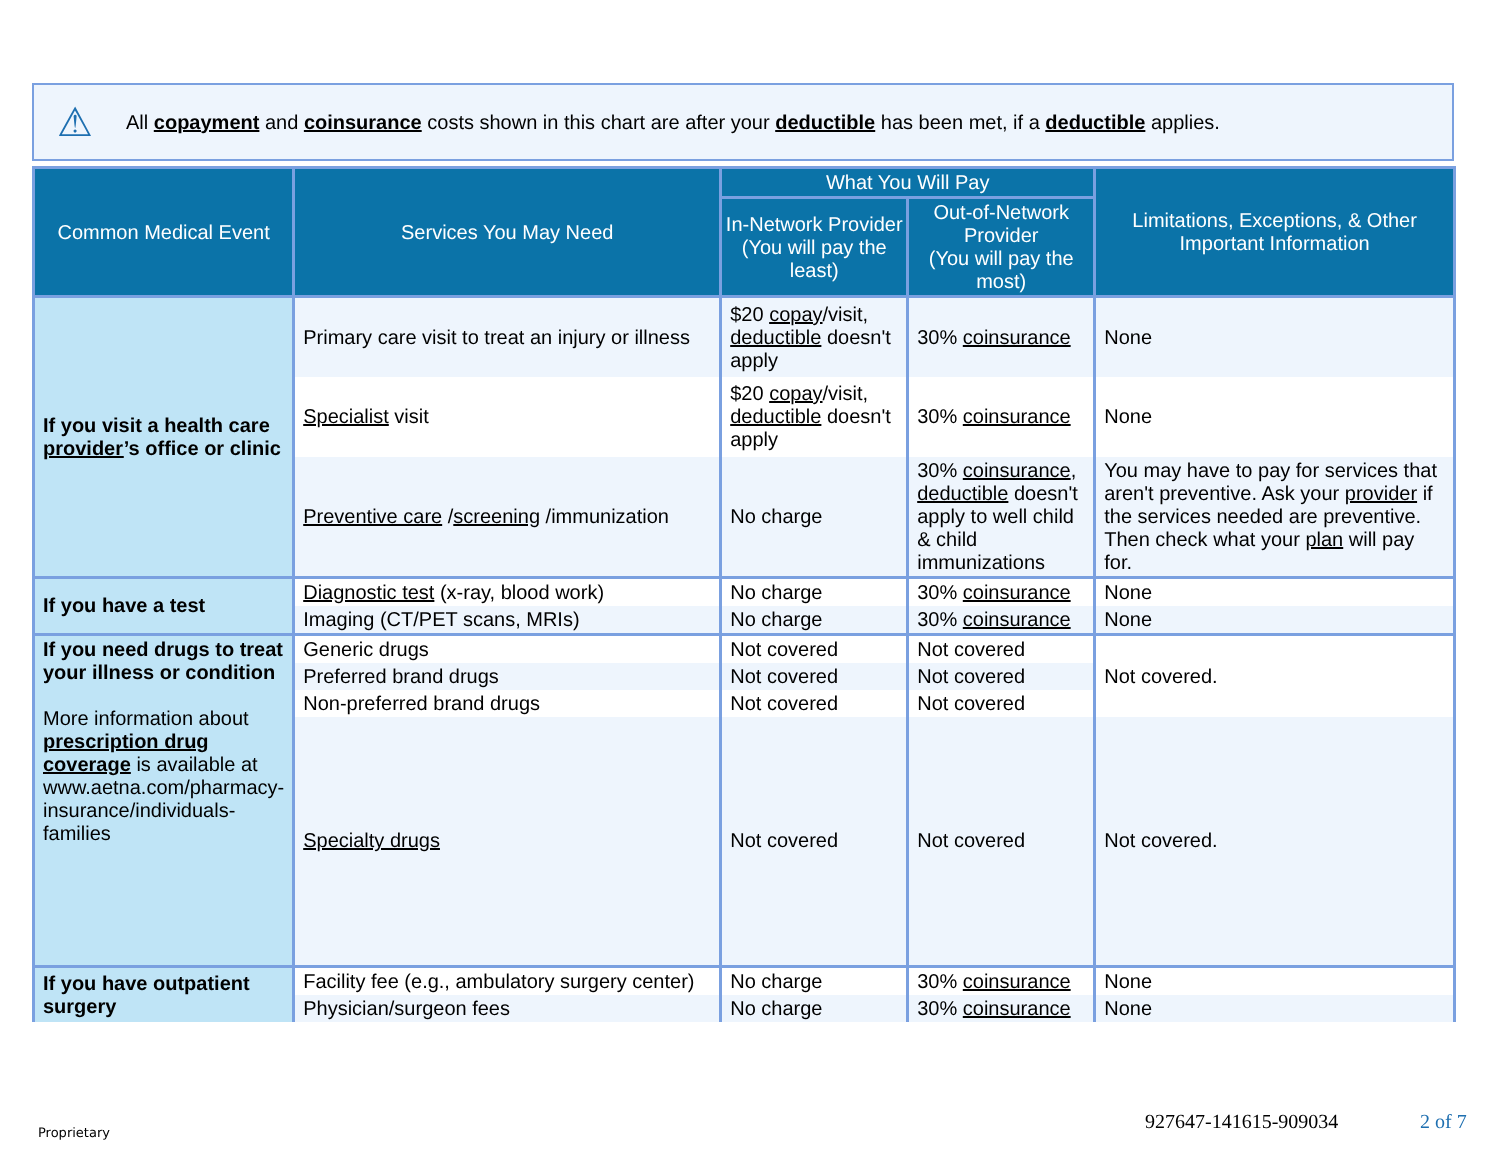⚠
All copayment and coinsurance costs shown in this chart are after your deductible has been met, if a deductible applies.
| Common Medical Event | Services You May Need | What You Will Pay | | Limitations, Exceptions, & Other Important Information |
| --- | --- | --- | --- | --- |
| | | In-Network Provider (You will pay the least) | Out-of-Network Provider (You will pay the most) | |
| If you visit a health care provider ’s office or clinic | Primary care visit to treat an injury or illness | $20 copay /visit, deductible doesn't apply | 30% coinsurance | None |
| | Specialist visit | $20 copay /visit, deductible doesn't apply | 30% coinsurance | None |
| | Preventive care / screening /immunization | No charge | 30% coinsurance , deductible doesn't apply to well child & child immunizations | You may have to pay for services that aren't preventive. Ask your provider if the services needed are preventive. Then check what your plan will pay for. |
| If you have a test | Diagnostic test (x-ray, blood work) | No charge | 30% coinsurance | None |
| | Imaging (CT/PET scans, MRIs) | No charge | 30% coinsurance | None |
| If you need drugs to treat your illness or condition More information about prescription drug coverage is available at www.aetna.com/pharmacy-insurance/individuals-families | Generic drugs | Not covered | Not covered | Not covered. |
| | Preferred brand drugs | Not covered | Not covered | |
| | Non-preferred brand drugs | Not covered | Not covered | |
| | Specialty drugs | Not covered | Not covered | Not covered. |
| If you have outpatient surgery | Facility fee (e.g., ambulatory surgery center) | No charge | 30% coinsurance | None |
| | Physician/surgeon fees | No charge | 30% coinsurance | None |
Proprietary 927647-141615-909034 2 of 7